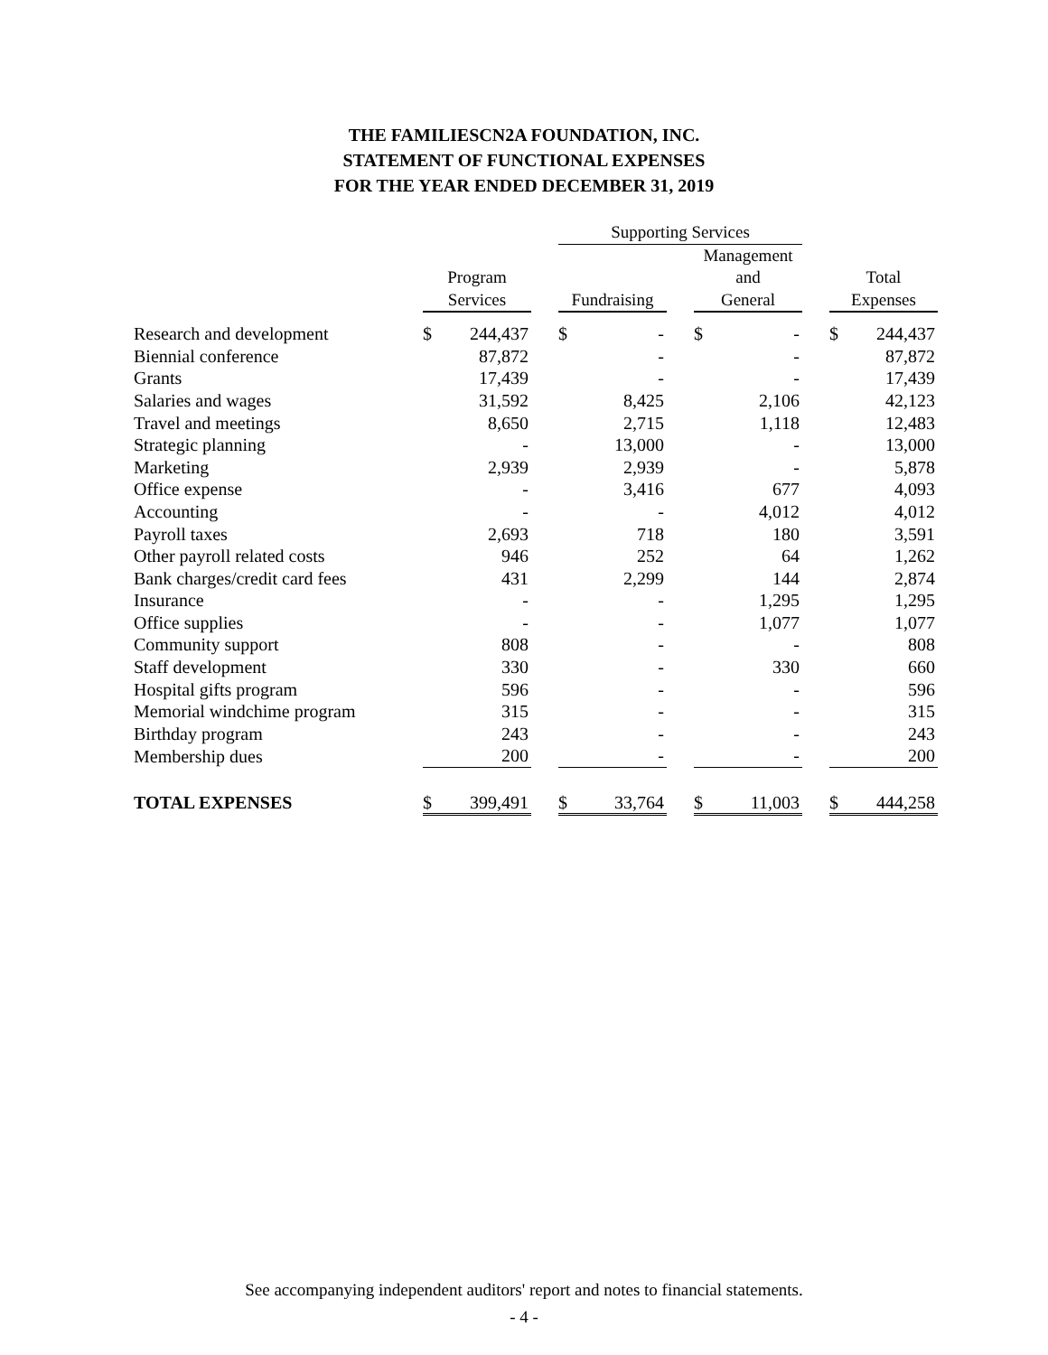THE FAMILIESCN2A FOUNDATION, INC.
STATEMENT OF FUNCTIONAL EXPENSES
FOR THE YEAR ENDED DECEMBER 31, 2019
| | | | | Supporting Services | | | | | | | |
| | | | | | | | Management | | | | |
| | Program | | | | | | and | | | Total | |
| | Services | | | Fundraising | | | General | | | Expenses | |
| Research and development | $ | 244,437 | | $ | - | | $ | - | | $ | 244,437 |
| Biennial conference | | 87,872 | | | - | | | - | | | 87,872 |
| Grants | | 17,439 | | | - | | | - | | | 17,439 |
| Salaries and wages | | 31,592 | | | 8,425 | | | 2,106 | | | 42,123 |
| Travel and meetings | | 8,650 | | | 2,715 | | | 1,118 | | | 12,483 |
| Strategic planning | | - | | | 13,000 | | | - | | | 13,000 |
| Marketing | | 2,939 | | | 2,939 | | | - | | | 5,878 |
| Office expense | | - | | | 3,416 | | | 677 | | | 4,093 |
| Accounting | | - | | | - | | | 4,012 | | | 4,012 |
| Payroll taxes | | 2,693 | | | 718 | | | 180 | | | 3,591 |
| Other payroll related costs | | 946 | | | 252 | | | 64 | | | 1,262 |
| Bank charges/credit card fees | | 431 | | | 2,299 | | | 144 | | | 2,874 |
| Insurance | | - | | | - | | | 1,295 | | | 1,295 |
| Office supplies | | - | | | - | | | 1,077 | | | 1,077 |
| Community support | | 808 | | | - | | | - | | | 808 |
| Staff development | | 330 | | | - | | | 330 | | | 660 |
| Hospital gifts program | | 596 | | | - | | | - | | | 596 |
| Memorial windchime program | | 315 | | | - | | | - | | | 315 |
| Birthday program | | 243 | | | - | | | - | | | 243 |
| Membership dues | | 200 | | | - | | | - | | | 200 |
| TOTAL EXPENSES | $ | 399,491 | | $ | 33,764 | | $ | 11,003 | | $ | 444,258 |
See accompanying independent auditors' report and notes to financial statements.
- 4 -